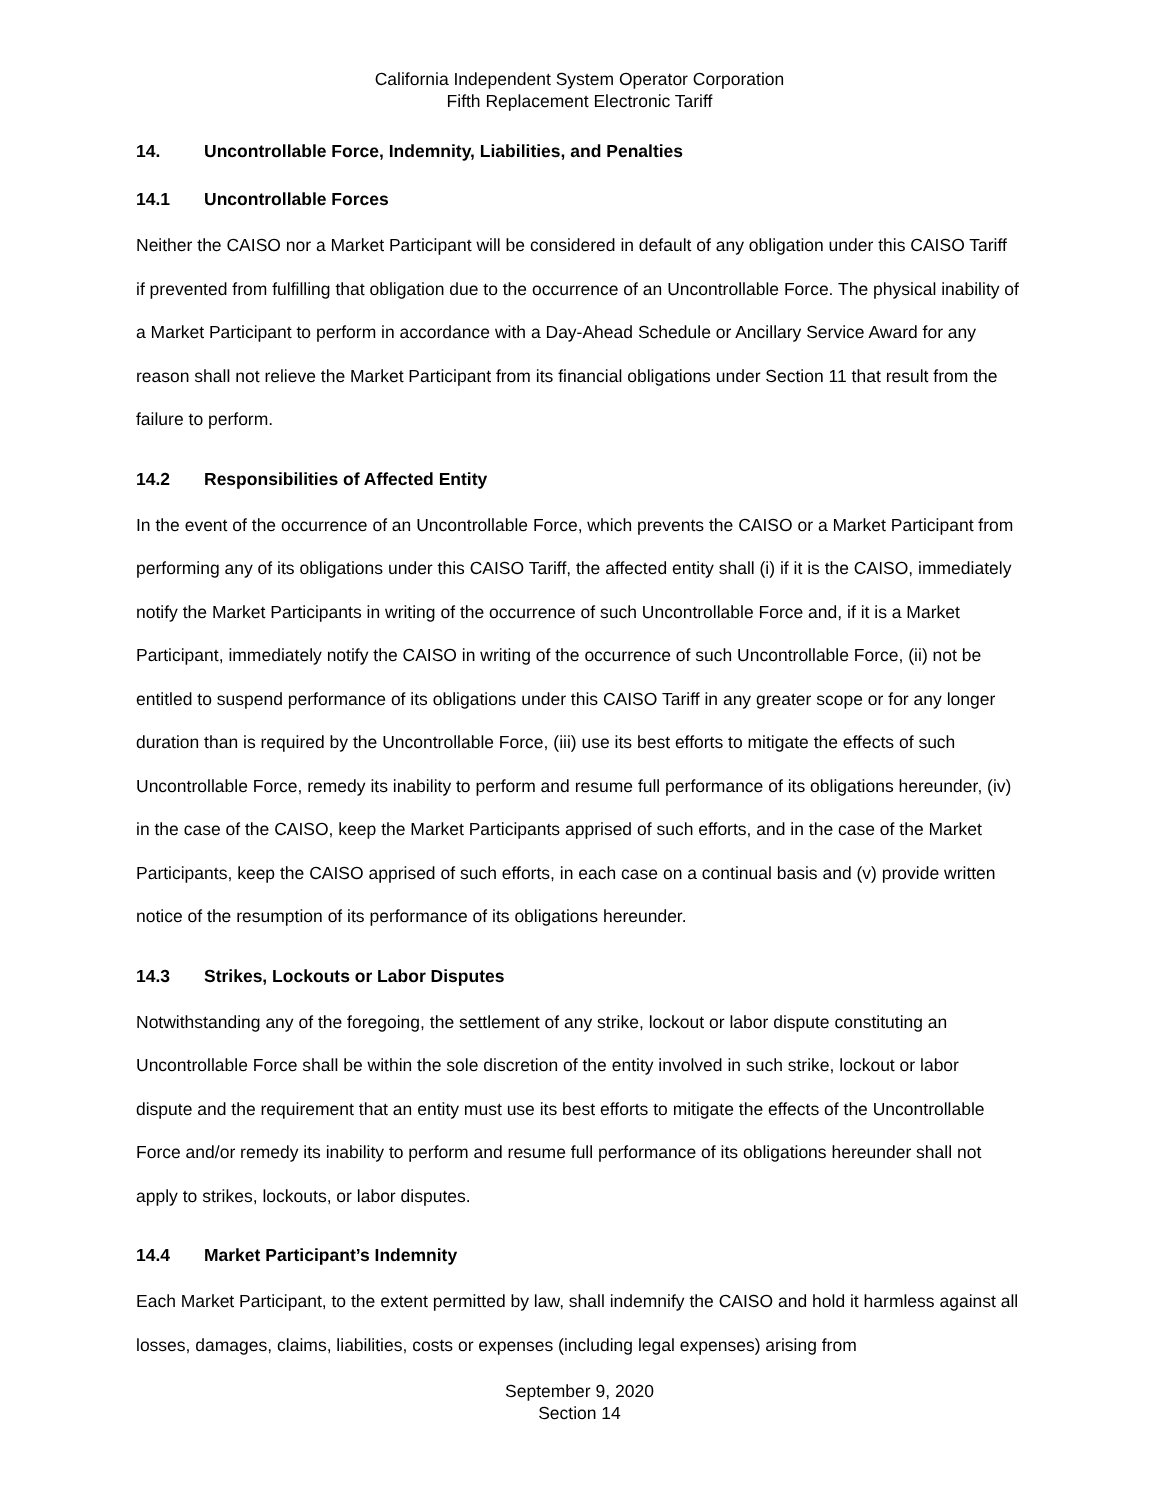California Independent System Operator Corporation
Fifth Replacement Electronic Tariff
14. Uncontrollable Force, Indemnity, Liabilities, and Penalties
14.1 Uncontrollable Forces
Neither the CAISO nor a Market Participant will be considered in default of any obligation under this CAISO Tariff if prevented from fulfilling that obligation due to the occurrence of an Uncontrollable Force. The physical inability of a Market Participant to perform in accordance with a Day-Ahead Schedule or Ancillary Service Award for any reason shall not relieve the Market Participant from its financial obligations under Section 11 that result from the failure to perform.
14.2 Responsibilities of Affected Entity
In the event of the occurrence of an Uncontrollable Force, which prevents the CAISO or a Market Participant from performing any of its obligations under this CAISO Tariff, the affected entity shall (i) if it is the CAISO, immediately notify the Market Participants in writing of the occurrence of such Uncontrollable Force and, if it is a Market Participant, immediately notify the CAISO in writing of the occurrence of such Uncontrollable Force, (ii) not be entitled to suspend performance of its obligations under this CAISO Tariff in any greater scope or for any longer duration than is required by the Uncontrollable Force, (iii) use its best efforts to mitigate the effects of such Uncontrollable Force, remedy its inability to perform and resume full performance of its obligations hereunder, (iv) in the case of the CAISO, keep the Market Participants apprised of such efforts, and in the case of the Market Participants, keep the CAISO apprised of such efforts, in each case on a continual basis and (v) provide written notice of the resumption of its performance of its obligations hereunder.
14.3 Strikes, Lockouts or Labor Disputes
Notwithstanding any of the foregoing, the settlement of any strike, lockout or labor dispute constituting an Uncontrollable Force shall be within the sole discretion of the entity involved in such strike, lockout or labor dispute and the requirement that an entity must use its best efforts to mitigate the effects of the Uncontrollable Force and/or remedy its inability to perform and resume full performance of its obligations hereunder shall not apply to strikes, lockouts, or labor disputes.
14.4 Market Participant’s Indemnity
Each Market Participant, to the extent permitted by law, shall indemnify the CAISO and hold it harmless against all losses, damages, claims, liabilities, costs or expenses (including legal expenses) arising from
September 9, 2020
Section 14